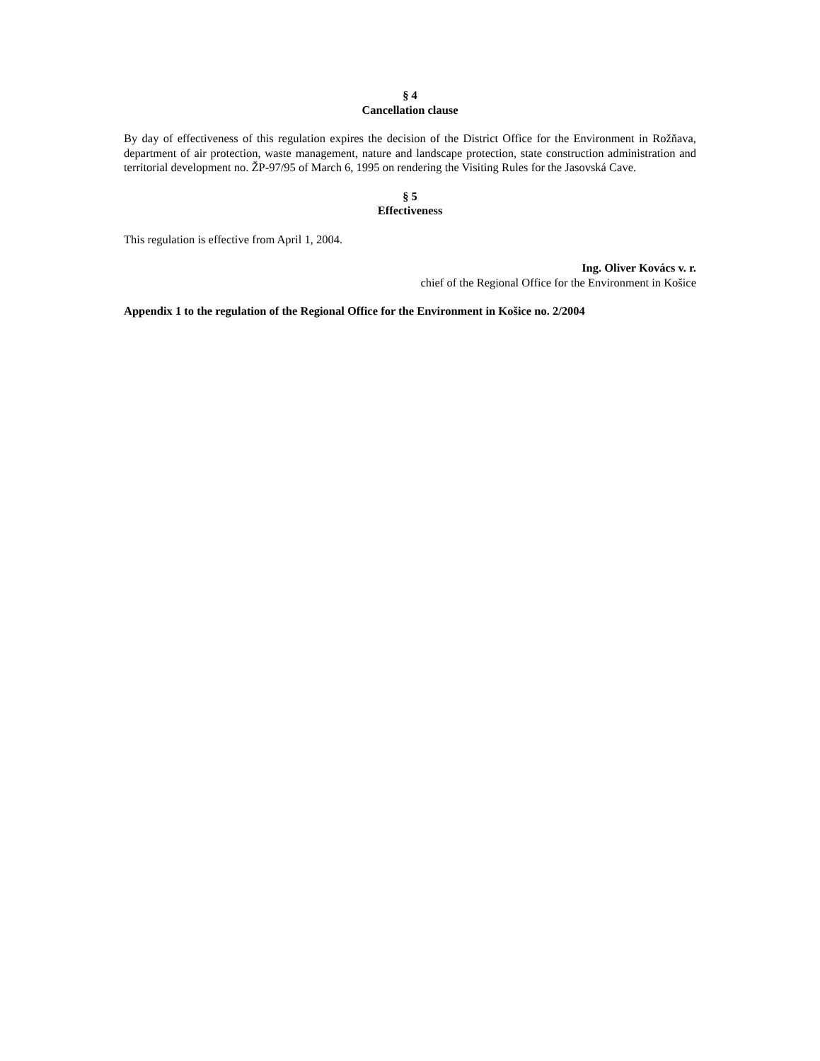§ 4
Cancellation clause
By day of effectiveness of this regulation expires the decision of the District Office for the Environment in Rožňava, department of air protection, waste management, nature and landscape protection, state construction administration and territorial development no. ŽP-97/95 of March 6, 1995 on rendering the Visiting Rules for the Jasovská Cave.
§ 5
Effectiveness
This regulation is effective from April 1, 2004.
Ing. Oliver Kovács v. r.
chief of the Regional Office for the Environment in Košice
Appendix 1 to the regulation of the Regional Office for the Environment in Košice no. 2/2004